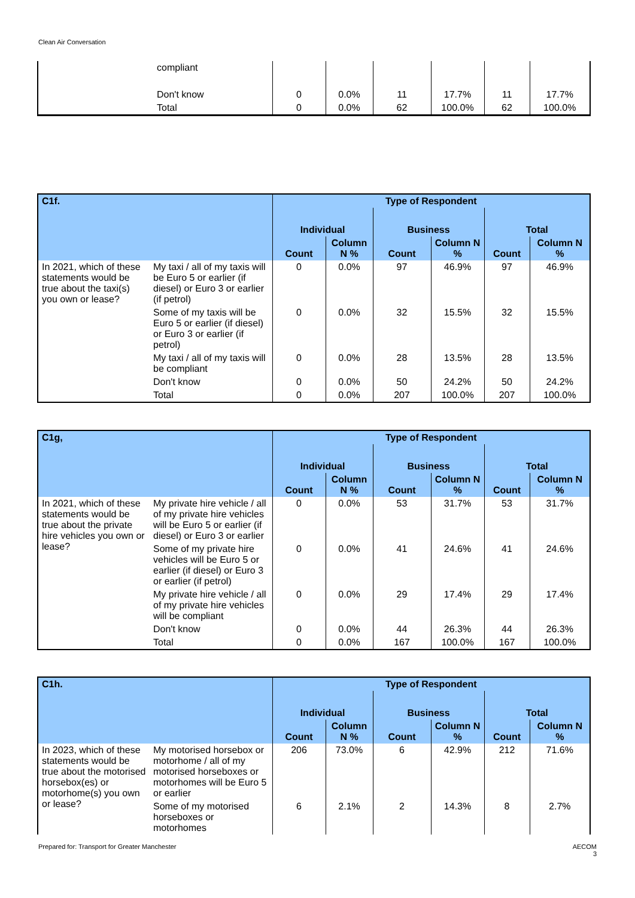Clean Air Conversation
| | compliant | | | | | | |
| | Don't know | 0 | 0.0% | 11 | 17.7% | 11 | 17.7% |
| | Total | 0 | 0.0% | 62 | 100.0% | 62 | 100.0% |
| C1f. | | Type of Respondent | | | | | |
| --- | --- | --- | --- | --- | --- | --- | --- |
| | | Individual | | Business | | Total | |
| | | Count | Column N % | Count | Column N % | Count | Column N % |
| In 2021, which of these statements would be true about the taxi(s) you own or lease? | My taxi / all of my taxis will be Euro 5 or earlier (if diesel) or Euro 3 or earlier (if petrol) | 0 | 0.0% | 97 | 46.9% | 97 | 46.9% |
| | Some of my taxis will be Euro 5 or earlier (if diesel) or Euro 3 or earlier (if petrol) | 0 | 0.0% | 32 | 15.5% | 32 | 15.5% |
| | My taxi / all of my taxis will be compliant | 0 | 0.0% | 28 | 13.5% | 28 | 13.5% |
| | Don't know | 0 | 0.0% | 50 | 24.2% | 50 | 24.2% |
| | Total | 0 | 0.0% | 207 | 100.0% | 207 | 100.0% |
| C1g, | | Type of Respondent | | | | | |
| --- | --- | --- | --- | --- | --- | --- | --- |
| | | Individual | | Business | | Total | |
| | | Count | Column N % | Count | Column N % | Count | Column N % |
| In 2021, which of these statements would be true about the private hire vehicles you own or lease? | My private hire vehicle / all of my private hire vehicles will be Euro 5 or earlier (if diesel) or Euro 3 or earlier | 0 | 0.0% | 53 | 31.7% | 53 | 31.7% |
| | Some of my private hire vehicles will be Euro 5 or earlier (if diesel) or Euro 3 or earlier (if petrol) | 0 | 0.0% | 41 | 24.6% | 41 | 24.6% |
| | My private hire vehicle / all of my private hire vehicles will be compliant | 0 | 0.0% | 29 | 17.4% | 29 | 17.4% |
| | Don't know | 0 | 0.0% | 44 | 26.3% | 44 | 26.3% |
| | Total | 0 | 0.0% | 167 | 100.0% | 167 | 100.0% |
| C1h. | | Type of Respondent | | | | | |
| --- | --- | --- | --- | --- | --- | --- | --- |
| | | Individual | | Business | | Total | |
| | | Count | Column N % | Count | Column N % | Count | Column N % |
| In 2023, which of these statements would be true about the motorised horsebox(es) or motorhome(s) you own or lease? | My motorised horsebox or motorhome / all of my motorised horseboxes or motorhomes will be Euro 5 or earlier | 206 | 73.0% | 6 | 42.9% | 212 | 71.6% |
| | Some of my motorised horseboxes or motorhomes | 6 | 2.1% | 2 | 14.3% | 8 | 2.7% |
Prepared for: Transport for Greater Manchester
AECOM
3